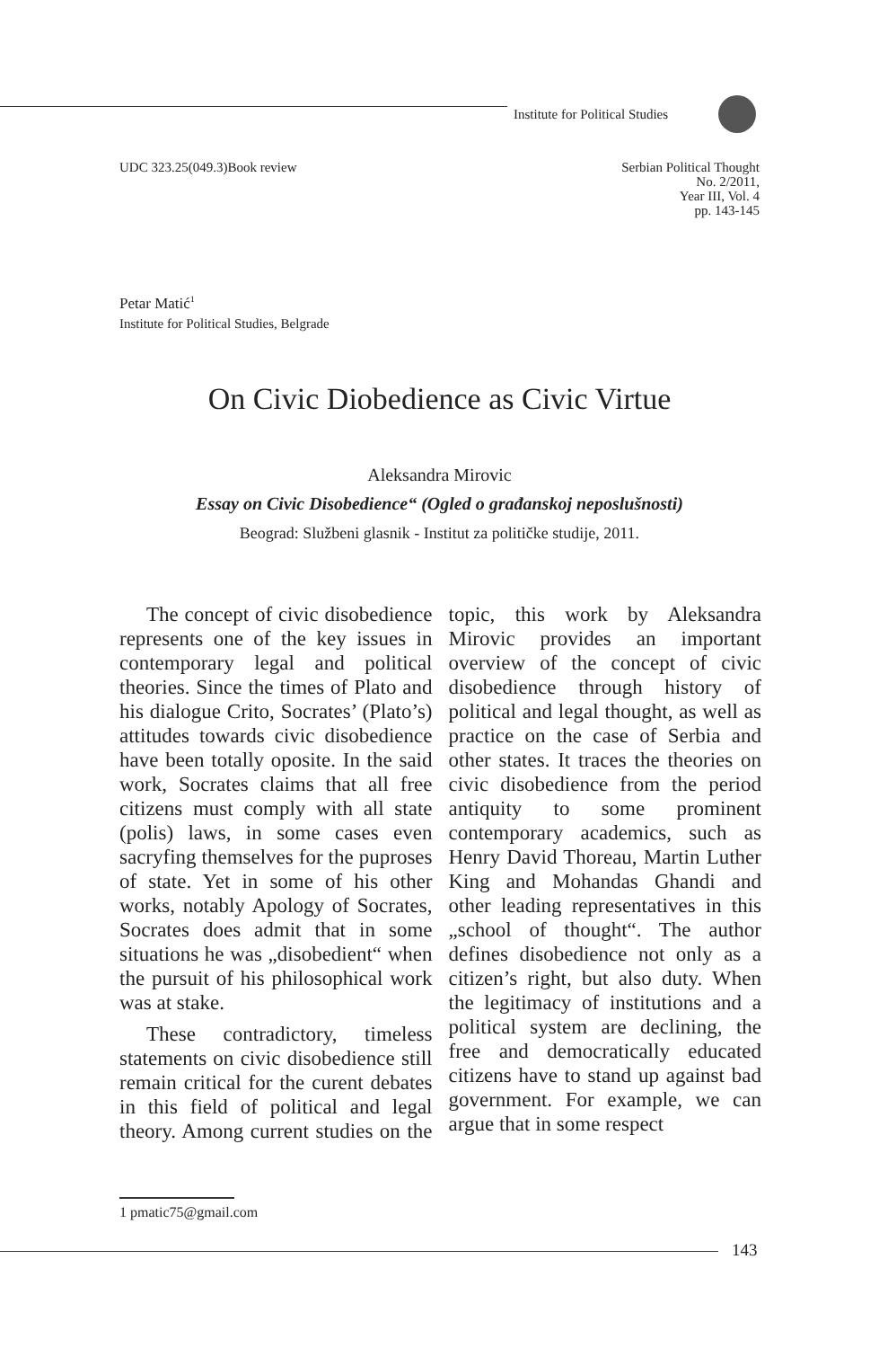Institute for Political Studies
UDC 323.25(049.3)Book review
Serbian Political Thought
No. 2/2011,
Year III, Vol. 4
pp. 143-145
Petar Matić<sup>1</sup>
Institute for Political Studies, Belgrade
On Civic Diobedience as Civic Virtue
Aleksandra Mirovic
Essay on Civic Disobedience“ (Ogled o građanskoj neposlušnosti)
Beograd: Službeni glasnik - Institut za političke studije, 2011.
The concept of civic disobedience represents one of the key issues in contemporary legal and political theories. Since the times of Plato and his dialogue Crito, Socrates’ (Plato’s) attitudes towards civic disobedience have been totally oposite. In the said work, Socrates claims that all free citizens must comply with all state (polis) laws, in some cases even sacryfing themselves for the puproses of state. Yet in some of his other works, notably Apology of Socrates, Socrates does admit that in some situations he was „disobedient“ when the pursuit of his philosophical work was at stake.
These contradictory, timeless statements on civic disobedience still remain critical for the curent debates in this field of political and legal theory. Among current studies on the topic, this work by Aleksandra Mirovic provides an important overview of the concept of civic disobedience through history of political and legal thought, as well as practice on the case of Serbia and other states. It traces the theories on civic disobedience from the period antiquity to some prominent contemporary academics, such as Henry David Thoreau, Martin Luther King and Mohandas Ghandi and other leading representatives in this „school of thought“. The author defines disobedience not only as a citizen’s right, but also duty. When the legitimacy of institutions and a political system are declining, the free and democratically educated citizens have to stand up against bad government. For example, we can argue that in some respect
1 pmatic75@gmail.com
143